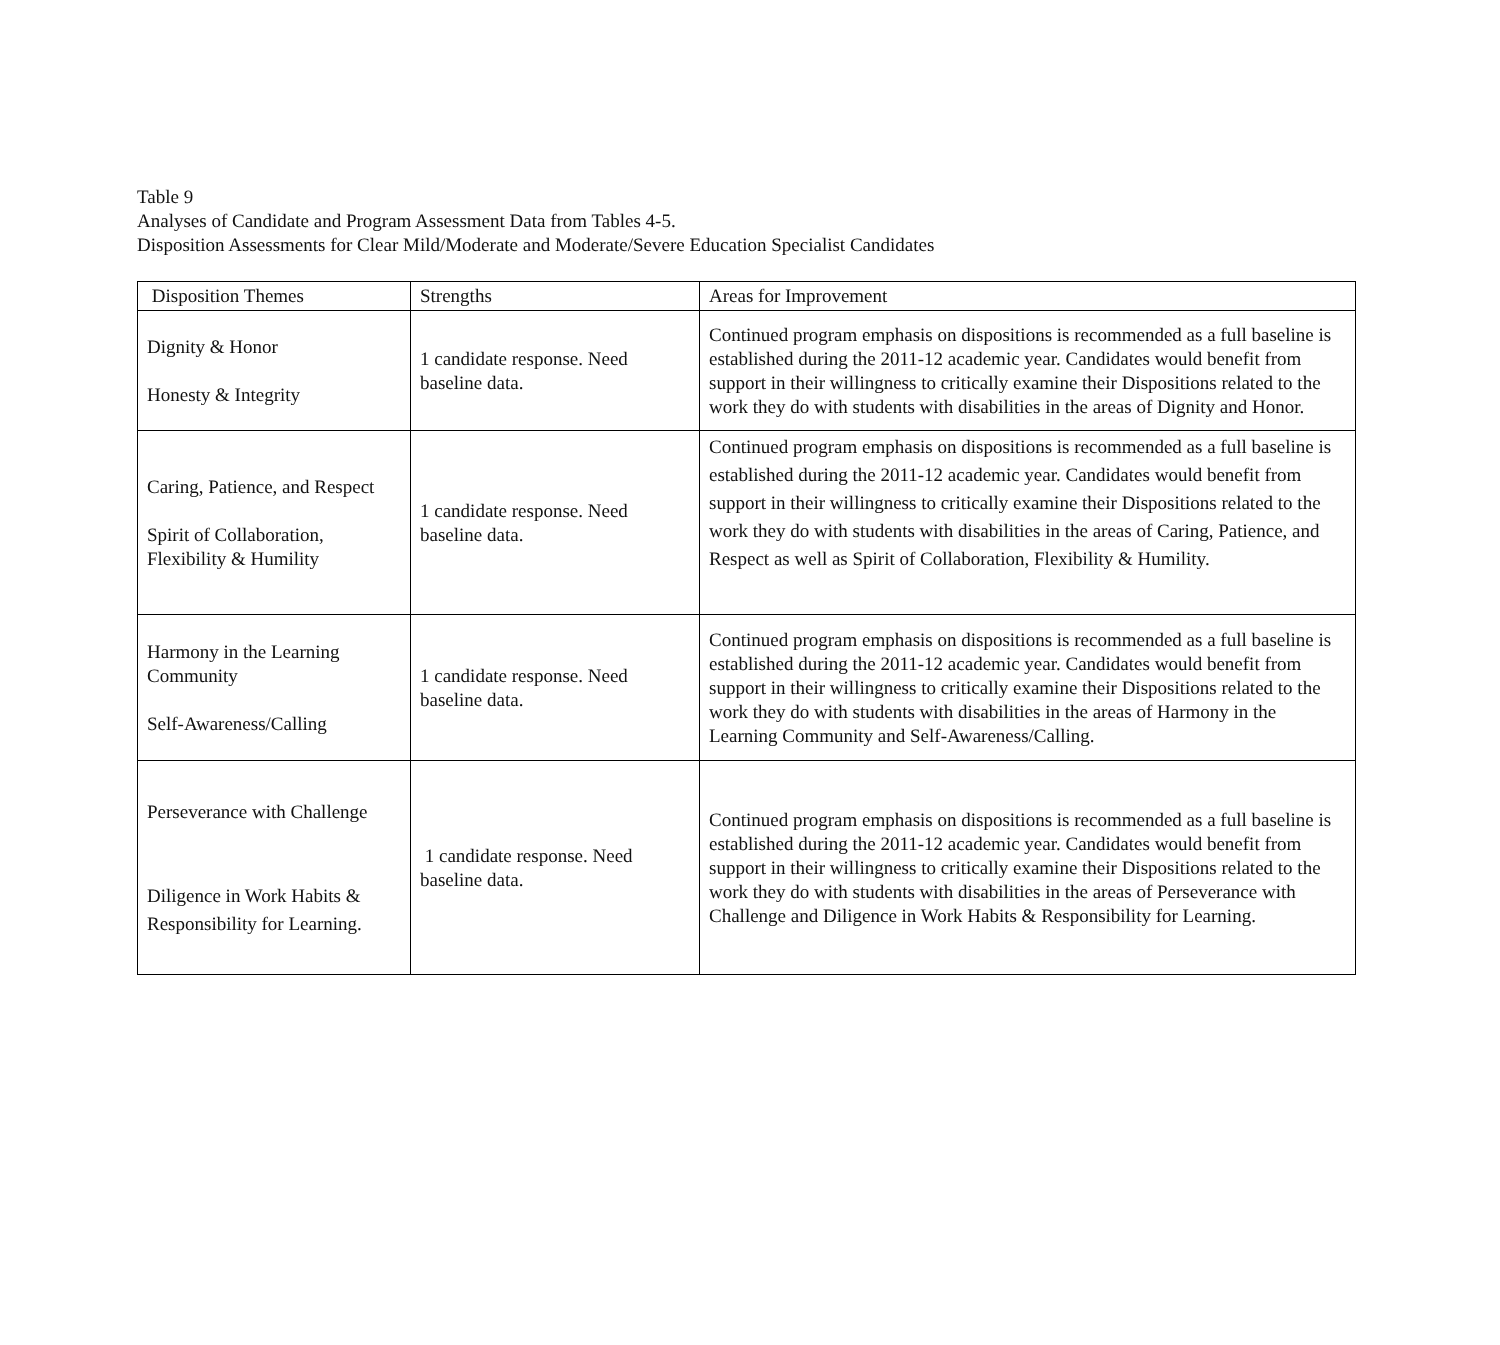Table 9
Analyses of Candidate and Program Assessment Data from Tables 4-5.
Disposition Assessments for Clear Mild/Moderate and Moderate/Severe Education Specialist Candidates
| Disposition Themes | Strengths | Areas for Improvement |
| --- | --- | --- |
| Dignity & Honor Honesty & Integrity | 1 candidate response. Need baseline data. | Continued program emphasis on dispositions is recommended as a full baseline is established during the 2011-12 academic year. Candidates would benefit from support in their willingness to critically examine their Dispositions related to the work they do with students with disabilities in the areas of Dignity and Honor. |
| Caring, Patience, and Respect Spirit of Collaboration, Flexibility & Humility | 1 candidate response. Need baseline data. | Continued program emphasis on dispositions is recommended as a full baseline is established during the 2011-12 academic year. Candidates would benefit from support in their willingness to critically examine their Dispositions related to the work they do with students with disabilities in the areas of Caring, Patience, and Respect as well as Spirit of Collaboration, Flexibility & Humility. |
| Harmony in the Learning Community Self-Awareness/Calling | 1 candidate response. Need baseline data. | Continued program emphasis on dispositions is recommended as a full baseline is established during the 2011-12 academic year. Candidates would benefit from support in their willingness to critically examine their Dispositions related to the work they do with students with disabilities in the areas of Harmony in the Learning Community and Self-Awareness/Calling. |
| Perseverance with Challenge Diligence in Work Habits & Responsibility for Learning. | 1 candidate response. Need baseline data. | Continued program emphasis on dispositions is recommended as a full baseline is established during the 2011-12 academic year. Candidates would benefit from support in their willingness to critically examine their Dispositions related to the work they do with students with disabilities in the areas of Perseverance with Challenge and Diligence in Work Habits & Responsibility for Learning. |